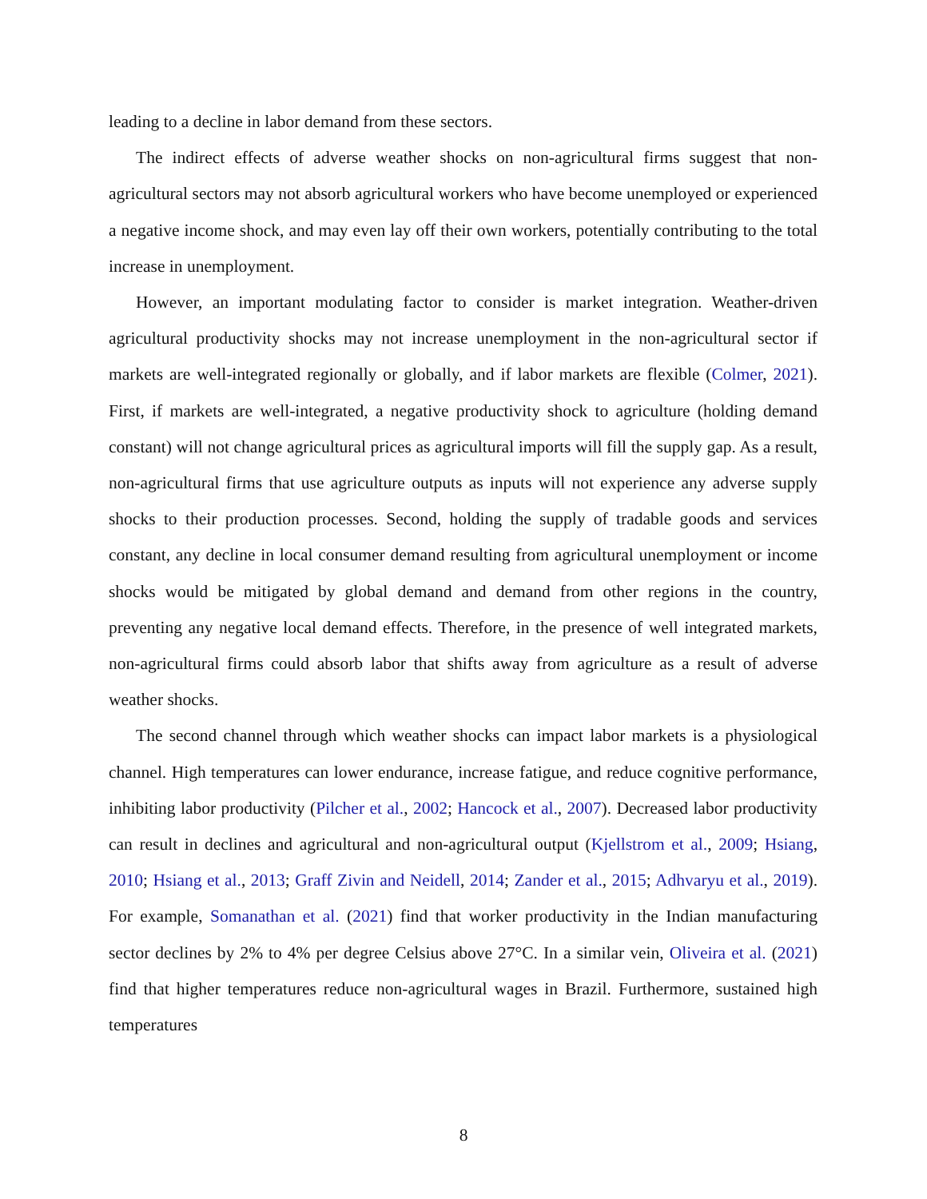leading to a decline in labor demand from these sectors.
The indirect effects of adverse weather shocks on non-agricultural firms suggest that non-agricultural sectors may not absorb agricultural workers who have become unemployed or experienced a negative income shock, and may even lay off their own workers, potentially contributing to the total increase in unemployment.
However, an important modulating factor to consider is market integration. Weather-driven agricultural productivity shocks may not increase unemployment in the non-agricultural sector if markets are well-integrated regionally or globally, and if labor markets are flexible (Colmer, 2021). First, if markets are well-integrated, a negative productivity shock to agriculture (holding demand constant) will not change agricultural prices as agricultural imports will fill the supply gap. As a result, non-agricultural firms that use agriculture outputs as inputs will not experience any adverse supply shocks to their production processes. Second, holding the supply of tradable goods and services constant, any decline in local consumer demand resulting from agricultural unemployment or income shocks would be mitigated by global demand and demand from other regions in the country, preventing any negative local demand effects. Therefore, in the presence of well integrated markets, non-agricultural firms could absorb labor that shifts away from agriculture as a result of adverse weather shocks.
The second channel through which weather shocks can impact labor markets is a physiological channel. High temperatures can lower endurance, increase fatigue, and reduce cognitive performance, inhibiting labor productivity (Pilcher et al., 2002; Hancock et al., 2007). Decreased labor productivity can result in declines and agricultural and non-agricultural output (Kjellstrom et al., 2009; Hsiang, 2010; Hsiang et al., 2013; Graff Zivin and Neidell, 2014; Zander et al., 2015; Adhvaryu et al., 2019). For example, Somanathan et al. (2021) find that worker productivity in the Indian manufacturing sector declines by 2% to 4% per degree Celsius above 27°C. In a similar vein, Oliveira et al. (2021) find that higher temperatures reduce non-agricultural wages in Brazil. Furthermore, sustained high temperatures
8